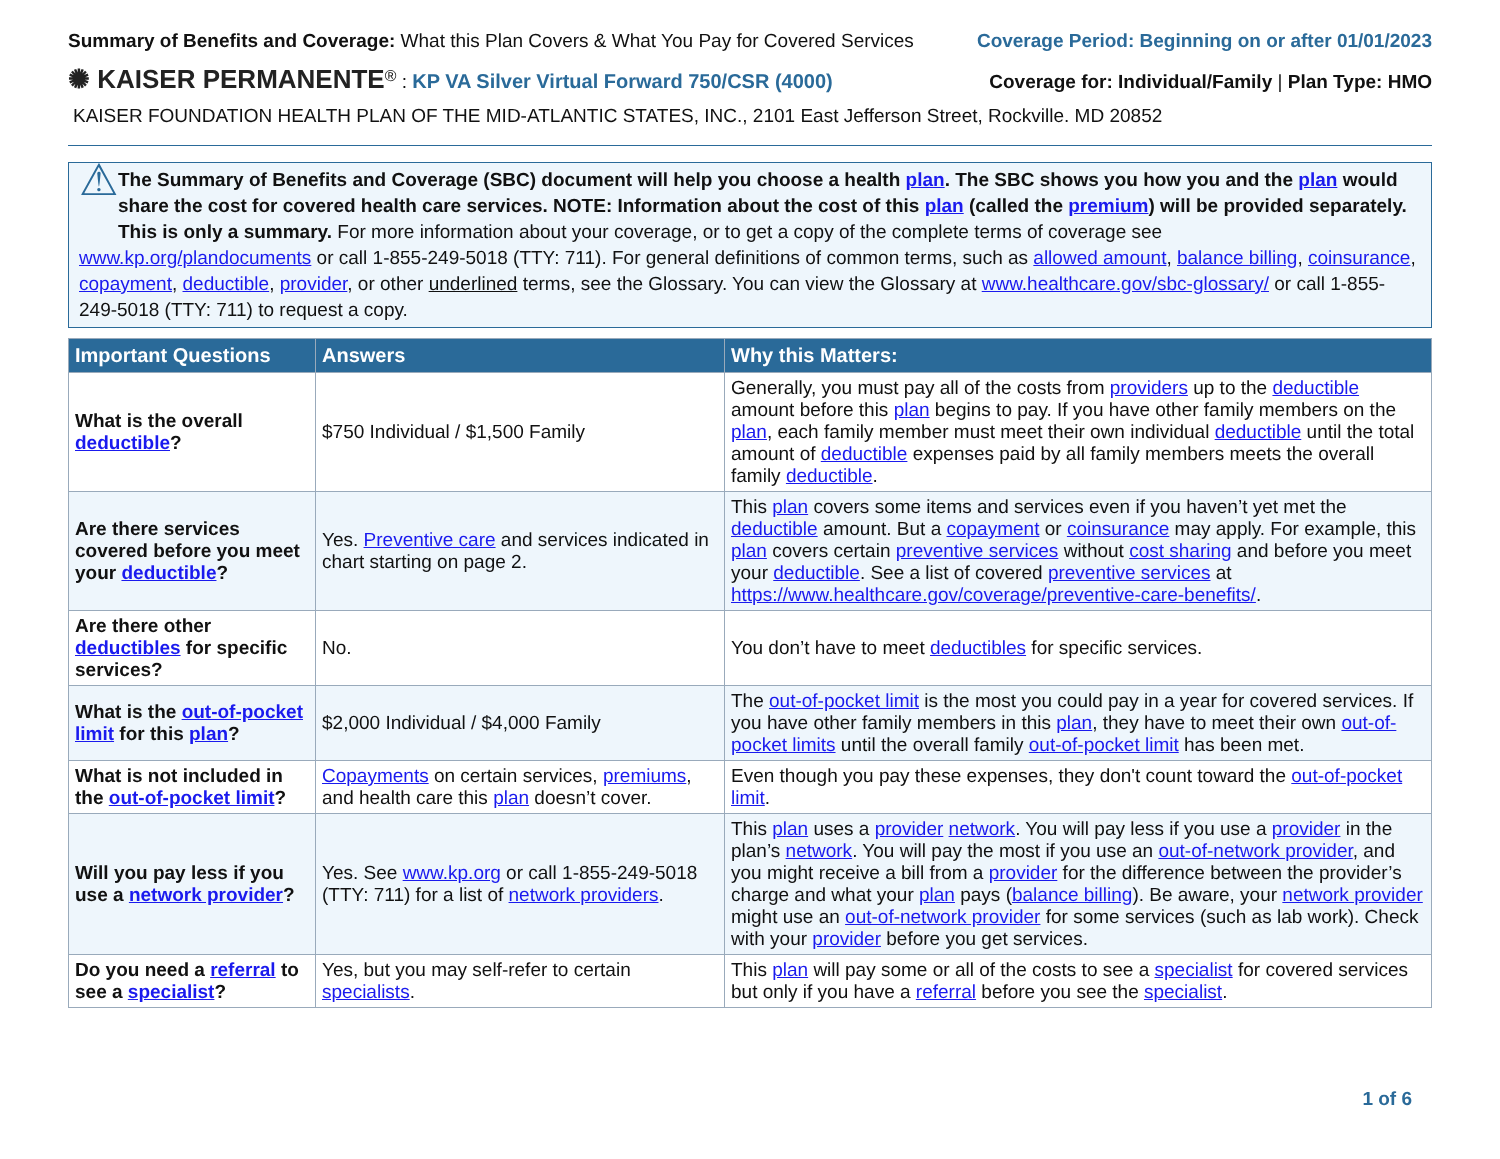Summary of Benefits and Coverage: What this Plan Covers & What You Pay for Covered Services
Coverage Period: Beginning on or after 01/01/2023
✺ KAISER PERMANENTE<sup>®</sup> : KP VA Silver Virtual Forward 750/CSR (4000)
Coverage for: Individual/Family | Plan Type: HMO
KAISER FOUNDATION HEALTH PLAN OF THE MID-ATLANTIC STATES, INC., 2101 East Jefferson Street, Rockville. MD 20852
⚠
The Summary of Benefits and Coverage (SBC) document will help you choose a health plan. The SBC shows you how you and the plan would share the cost for covered health care services. NOTE: Information about the cost of this plan (called the premium) will be provided separately. This is only a summary. For more information about your coverage, or to get a copy of the complete terms of coverage see
www.kp.org/plandocuments or call 1-855-249-5018 (TTY: 711). For general definitions of common terms, such as allowed amount, balance billing, coinsurance, copayment, deductible, provider, or other underlined terms, see the Glossary. You can view the Glossary at www.healthcare.gov/sbc-glossary/ or call 1-855-249-5018 (TTY: 711) to request a copy.
| Important Questions | Answers | Why this Matters: |
| --- | --- | --- |
| What is the overall deductible ? | $750 Individual / $1,500 Family | Generally, you must pay all of the costs from providers up to the deductible amount before this plan begins to pay. If you have other family members on the plan , each family member must meet their own individual deductible until the total amount of deductible expenses paid by all family members meets the overall family deductible . |
| Are there services covered before you meet your deductible ? | Yes. Preventive care and services indicated in chart starting on page 2. | This plan covers some items and services even if you haven’t yet met the deductible amount. But a copayment or coinsurance may apply. For example, this plan covers certain preventive services without cost sharing and before you meet your deductible . See a list of covered preventive services at https://www.healthcare.gov/coverage/preventive-care-benefits/ . |
| Are there other deductibles for specific services? | No. | You don’t have to meet deductibles for specific services. |
| What is the out-of-pocket limit for this plan ? | $2,000 Individual / $4,000 Family | The out-of-pocket limit is the most you could pay in a year for covered services. If you have other family members in this plan , they have to meet their own out-of-pocket limits until the overall family out-of-pocket limit has been met. |
| What is not included in the out-of-pocket limit ? | Copayments on certain services, premiums , and health care this plan doesn’t cover. | Even though you pay these expenses, they don't count toward the out-of-pocket limit . |
| Will you pay less if you use a network provider ? | Yes. See www.kp.org or call 1-855-249-5018 (TTY: 711) for a list of network providers . | This plan uses a provider network . You will pay less if you use a provider in the plan’s network . You will pay the most if you use an out-of-network provider , and you might receive a bill from a provider for the difference between the provider’s charge and what your plan pays ( balance billing ). Be aware, your network provider might use an out-of-network provider for some services (such as lab work). Check with your provider before you get services. |
| Do you need a referral to see a specialist ? | Yes, but you may self-refer to certain specialists . | This plan will pay some or all of the costs to see a specialist for covered services but only if you have a referral before you see the specialist . |
1 of 6